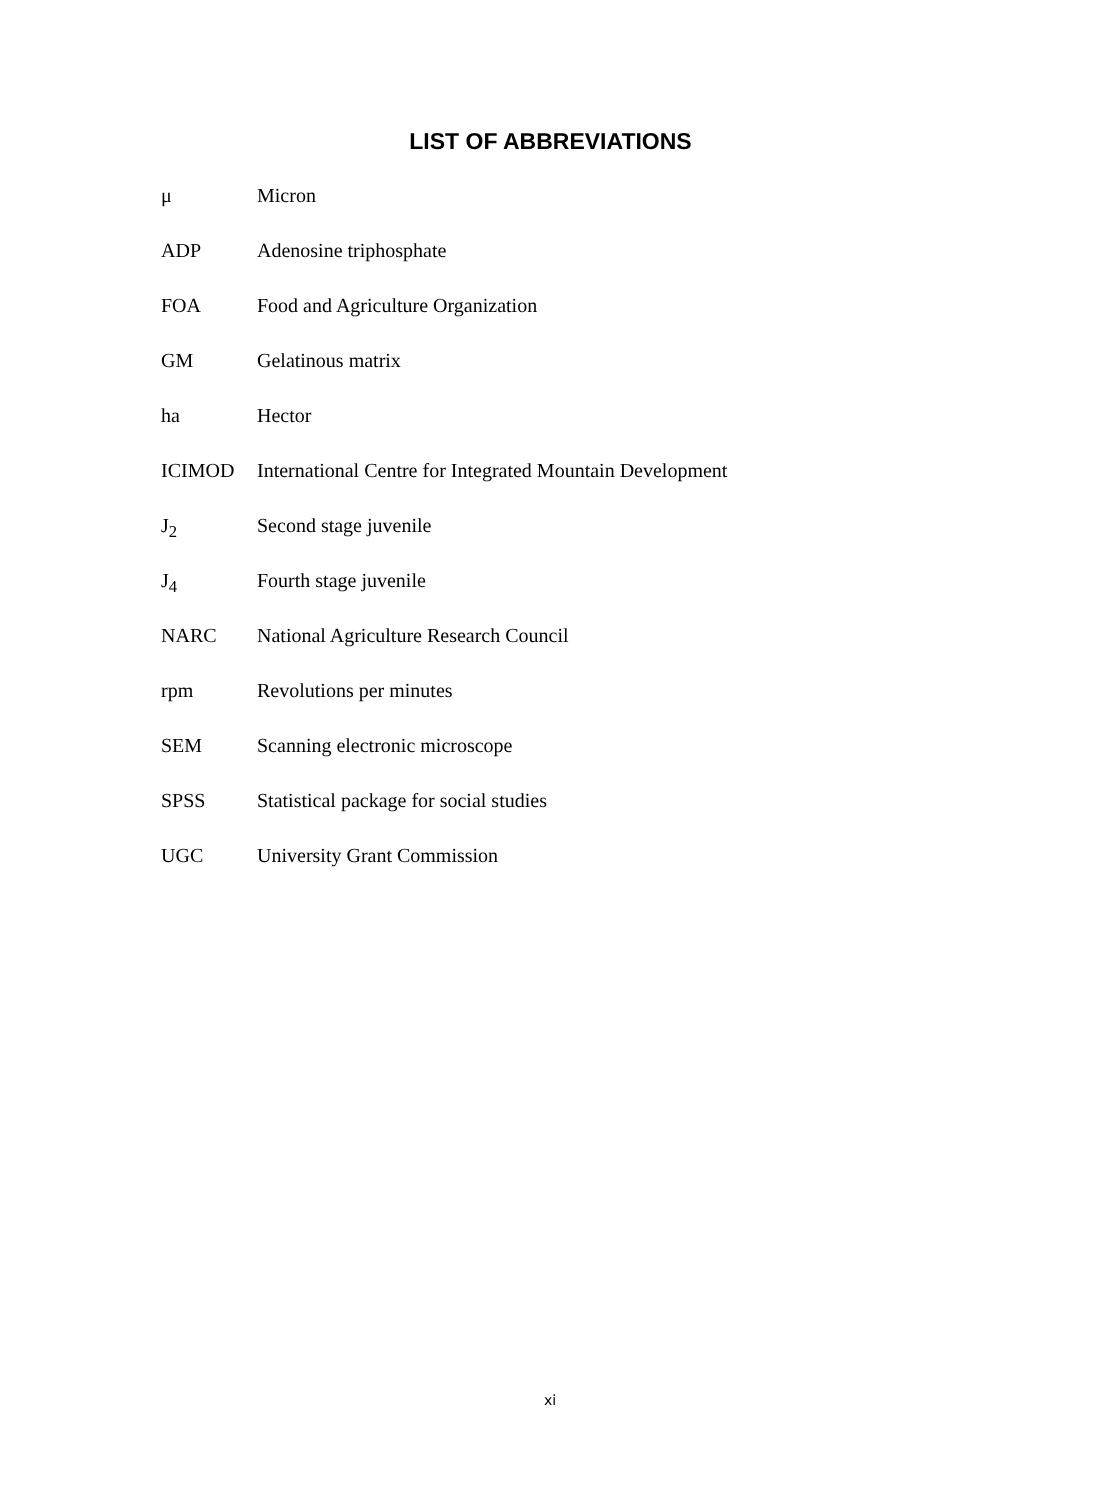LIST OF ABBREVIATIONS
μ Micron
ADP Adenosine triphosphate
FOA Food and Agriculture Organization
GM Gelatinous matrix
ha Hector
ICIMOD International Centre for Integrated Mountain Development
J<sub>2</sub> Second stage juvenile
J<sub>4</sub> Fourth stage juvenile
NARC National Agriculture Research Council
rpm Revolutions per minutes
SEM Scanning electronic microscope
SPSS Statistical package for social studies
UGC University Grant Commission
xi